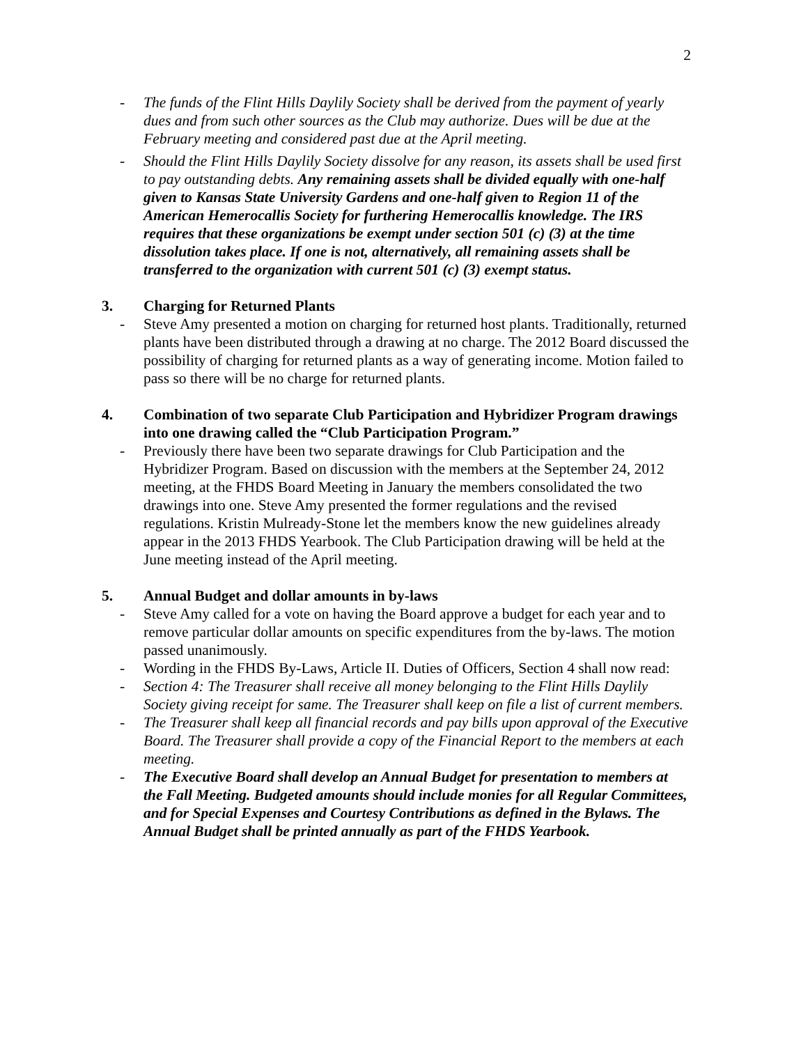2
- The funds of the Flint Hills Daylily Society shall be derived from the payment of yearly dues and from such other sources as the Club may authorize. Dues will be due at the February meeting and considered past due at the April meeting.
- Should the Flint Hills Daylily Society dissolve for any reason, its assets shall be used first to pay outstanding debts. Any remaining assets shall be divided equally with one-half given to Kansas State University Gardens and one-half given to Region 11 of the American Hemerocallis Society for furthering Hemerocallis knowledge. The IRS requires that these organizations be exempt under section 501 (c) (3) at the time dissolution takes place. If one is not, alternatively, all remaining assets shall be transferred to the organization with current 501 (c) (3) exempt status.
3. Charging for Returned Plants
- Steve Amy presented a motion on charging for returned host plants. Traditionally, returned plants have been distributed through a drawing at no charge. The 2012 Board discussed the possibility of charging for returned plants as a way of generating income. Motion failed to pass so there will be no charge for returned plants.
4. Combination of two separate Club Participation and Hybridizer Program drawings into one drawing called the “Club Participation Program.”
- Previously there have been two separate drawings for Club Participation and the Hybridizer Program. Based on discussion with the members at the September 24, 2012 meeting, at the FHDS Board Meeting in January the members consolidated the two drawings into one. Steve Amy presented the former regulations and the revised regulations. Kristin Mulready-Stone let the members know the new guidelines already appear in the 2013 FHDS Yearbook. The Club Participation drawing will be held at the June meeting instead of the April meeting.
5. Annual Budget and dollar amounts in by-laws
- Steve Amy called for a vote on having the Board approve a budget for each year and to remove particular dollar amounts on specific expenditures from the by-laws. The motion passed unanimously.
- Wording in the FHDS By-Laws, Article II. Duties of Officers, Section 4 shall now read:
- Section 4: The Treasurer shall receive all money belonging to the Flint Hills Daylily Society giving receipt for same. The Treasurer shall keep on file a list of current members.
- The Treasurer shall keep all financial records and pay bills upon approval of the Executive Board. The Treasurer shall provide a copy of the Financial Report to the members at each meeting.
- The Executive Board shall develop an Annual Budget for presentation to members at the Fall Meeting. Budgeted amounts should include monies for all Regular Committees, and for Special Expenses and Courtesy Contributions as defined in the Bylaws. The Annual Budget shall be printed annually as part of the FHDS Yearbook.